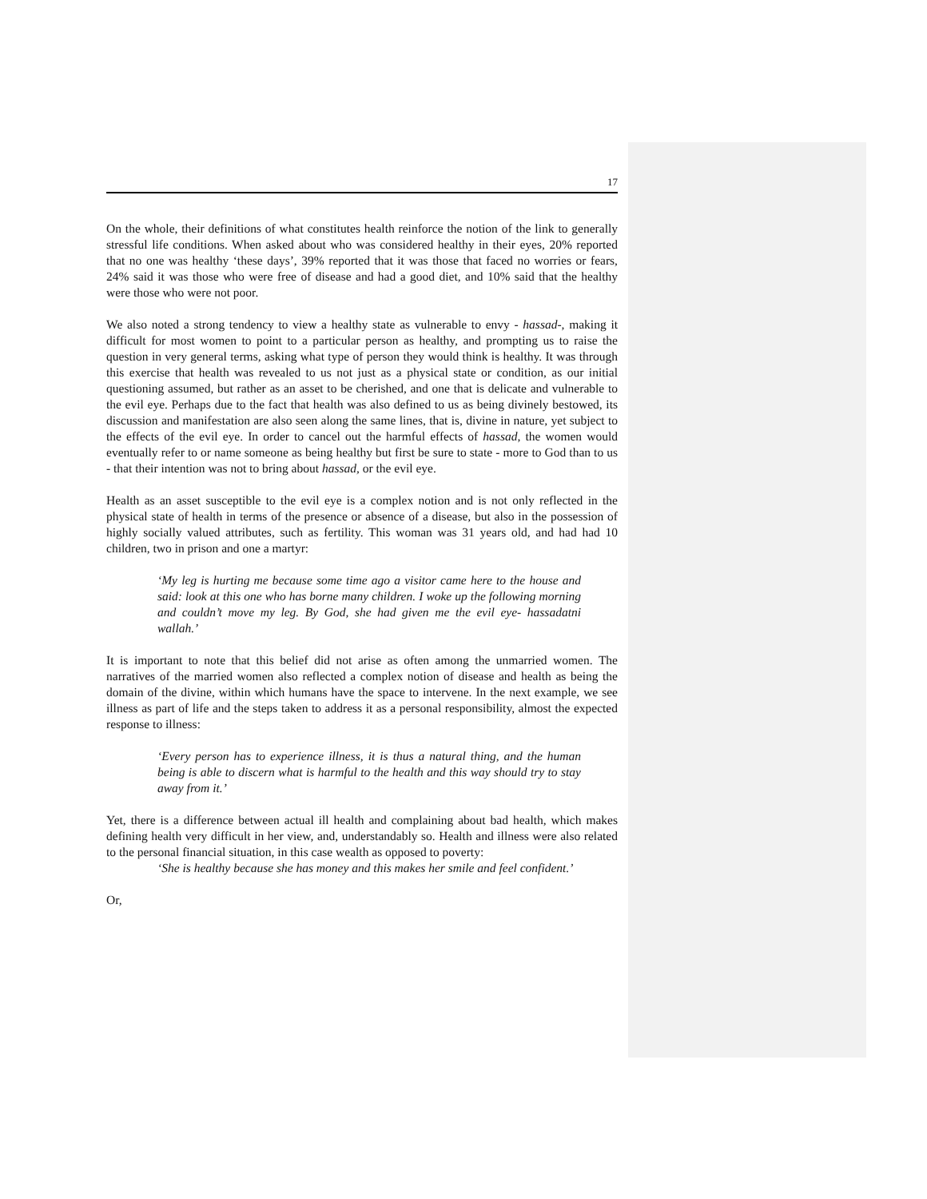17
On the whole, their definitions of what constitutes health reinforce the notion of the link to generally stressful life conditions. When asked about who was considered healthy in their eyes, 20% reported that no one was healthy ‘these days’, 39% reported that it was those that faced no worries or fears, 24% said it was those who were free of disease and had a good diet, and 10% said that the healthy were those who were not poor.
We also noted a strong tendency to view a healthy state as vulnerable to envy - hassad-, making it difficult for most women to point to a particular person as healthy, and prompting us to raise the question in very general terms, asking what type of person they would think is healthy. It was through this exercise that health was revealed to us not just as a physical state or condition, as our initial questioning assumed, but rather as an asset to be cherished, and one that is delicate and vulnerable to the evil eye. Perhaps due to the fact that health was also defined to us as being divinely bestowed, its discussion and manifestation are also seen along the same lines, that is, divine in nature, yet subject to the effects of the evil eye. In order to cancel out the harmful effects of hassad, the women would eventually refer to or name someone as being healthy but first be sure to state - more to God than to us - that their intention was not to bring about hassad, or the evil eye.
Health as an asset susceptible to the evil eye is a complex notion and is not only reflected in the physical state of health in terms of the presence or absence of a disease, but also in the possession of highly socially valued attributes, such as fertility. This woman was 31 years old, and had had 10 children, two in prison and one a martyr:
‘My leg is hurting me because some time ago a visitor came here to the house and said: look at this one who has borne many children. I woke up the following morning and couldn’t move my leg. By God, she had given me the evil eye- hassadatni wallah.’
It is important to note that this belief did not arise as often among the unmarried women. The narratives of the married women also reflected a complex notion of disease and health as being the domain of the divine, within which humans have the space to intervene. In the next example, we see illness as part of life and the steps taken to address it as a personal responsibility, almost the expected response to illness:
‘Every person has to experience illness, it is thus a natural thing, and the human being is able to discern what is harmful to the health and this way should try to stay away from it.’
Yet, there is a difference between actual ill health and complaining about bad health, which makes defining health very difficult in her view, and, understandably so. Health and illness were also related to the personal financial situation, in this case wealth as opposed to poverty:
‘She is healthy because she has money and this makes her smile and feel confident.’
Or,